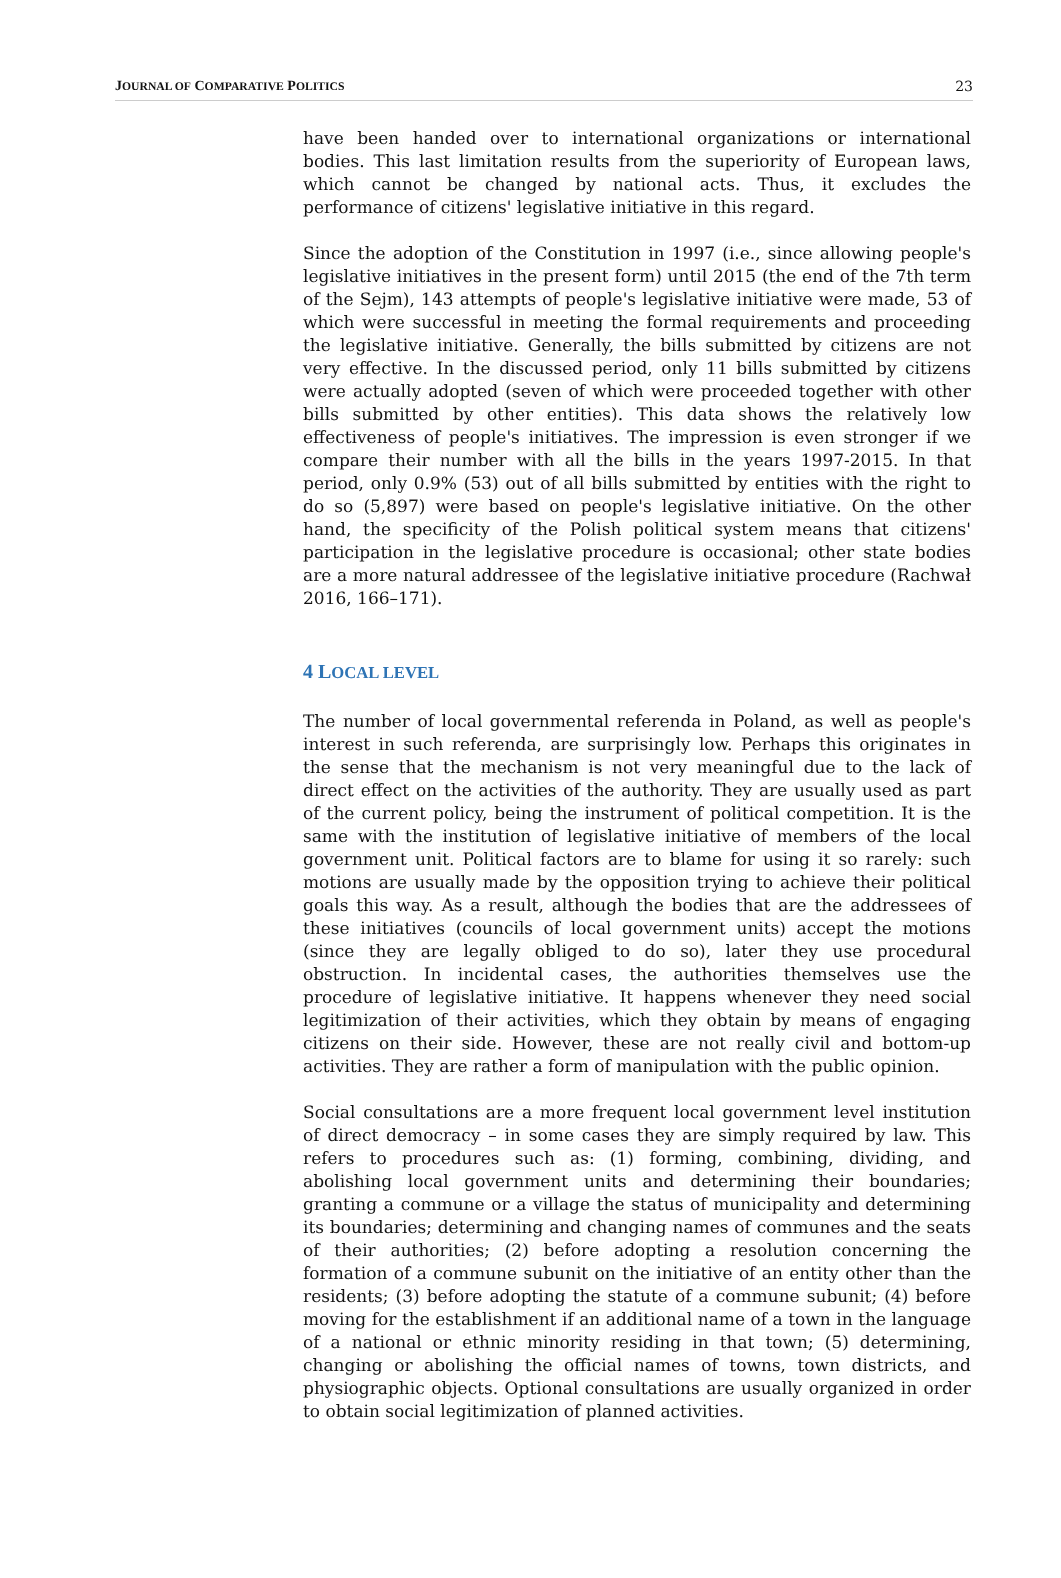JOURNAL OF COMPARATIVE POLITICS 23
have been handed over to international organizations or international bodies. This last limitation results from the superiority of European laws, which cannot be changed by national acts. Thus, it excludes the performance of citizens' legislative initiative in this regard.
Since the adoption of the Constitution in 1997 (i.e., since allowing people's legislative initiatives in the present form) until 2015 (the end of the 7th term of the Sejm), 143 attempts of people's legislative initiative were made, 53 of which were successful in meeting the formal requirements and proceeding the legislative initiative. Generally, the bills submitted by citizens are not very effective. In the discussed period, only 11 bills submitted by citizens were actually adopted (seven of which were proceeded together with other bills submitted by other entities). This data shows the relatively low effectiveness of people's initiatives. The impression is even stronger if we compare their number with all the bills in the years 1997-2015. In that period, only 0.9% (53) out of all bills submitted by entities with the right to do so (5,897) were based on people's legislative initiative. On the other hand, the specificity of the Polish political system means that citizens' participation in the legislative procedure is occasional; other state bodies are a more natural addressee of the legislative initiative procedure (Rachwał 2016, 166–171).
4 LOCAL LEVEL
The number of local governmental referenda in Poland, as well as people's interest in such referenda, are surprisingly low. Perhaps this originates in the sense that the mechanism is not very meaningful due to the lack of direct effect on the activities of the authority. They are usually used as part of the current policy, being the instrument of political competition. It is the same with the institution of legislative initiative of members of the local government unit. Political factors are to blame for using it so rarely: such motions are usually made by the opposition trying to achieve their political goals this way. As a result, although the bodies that are the addressees of these initiatives (councils of local government units) accept the motions (since they are legally obliged to do so), later they use procedural obstruction. In incidental cases, the authorities themselves use the procedure of legislative initiative. It happens whenever they need social legitimization of their activities, which they obtain by means of engaging citizens on their side. However, these are not really civil and bottom-up activities. They are rather a form of manipulation with the public opinion.
Social consultations are a more frequent local government level institution of direct democracy – in some cases they are simply required by law. This refers to procedures such as: (1) forming, combining, dividing, and abolishing local government units and determining their boundaries; granting a commune or a village the status of municipality and determining its boundaries; determining and changing names of communes and the seats of their authorities; (2) before adopting a resolution concerning the formation of a commune subunit on the initiative of an entity other than the residents; (3) before adopting the statute of a commune subunit; (4) before moving for the establishment if an additional name of a town in the language of a national or ethnic minority residing in that town; (5) determining, changing or abolishing the official names of towns, town districts, and physiographic objects. Optional consultations are usually organized in order to obtain social legitimization of planned activities.